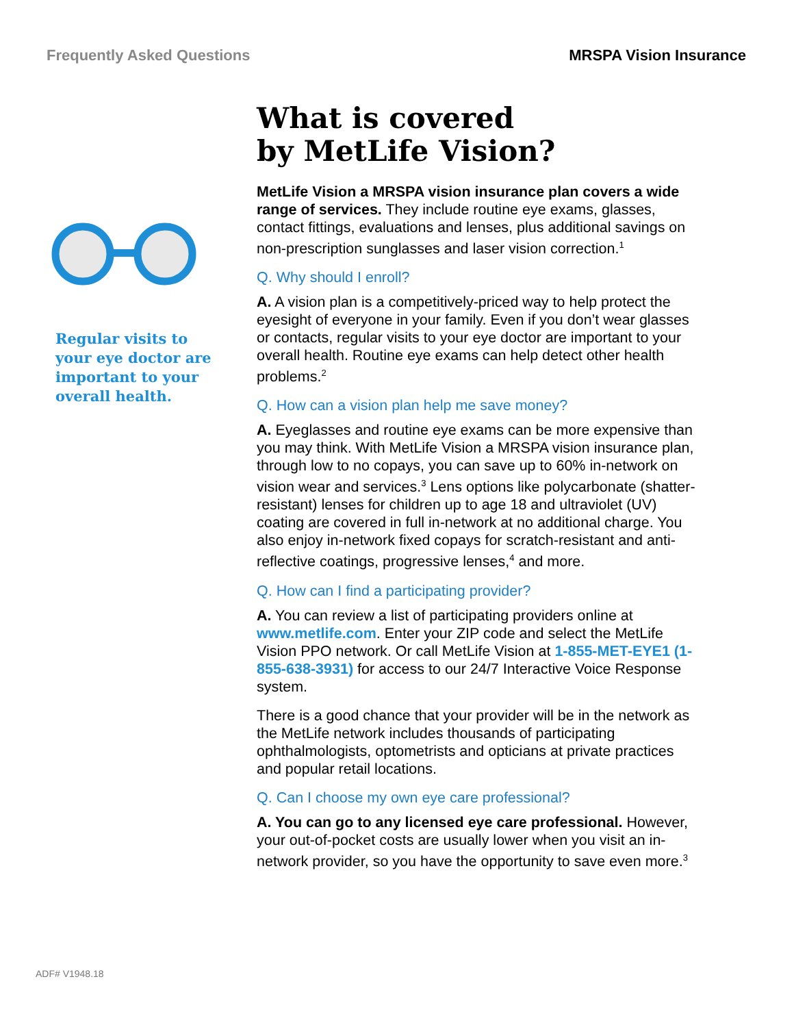Frequently Asked Questions MRSPA Vision Insurance
Regular visits to
your eye doctor are
important to your
overall health.
What is covered
by MetLife Vision?
MetLife Vision a MRSPA vision insurance plan covers a wide range of services. They include routine eye exams, glasses, contact fittings, evaluations and lenses, plus additional savings on non-prescription sunglasses and laser vision correction.<sup>1</sup>
Q. Why should I enroll?
A. A vision plan is a competitively-priced way to help protect the eyesight of everyone in your family. Even if you don’t wear glasses or contacts, regular visits to your eye doctor are important to your overall health. Routine eye exams can help detect other health problems.<sup>2</sup>
Q. How can a vision plan help me save money?
A. Eyeglasses and routine eye exams can be more expensive than you may think. With MetLife Vision a MRSPA vision insurance plan, through low to no copays, you can save up to 60% in-network on vision wear and services.<sup>3</sup> Lens options like polycarbonate (shatter-resistant) lenses for children up to age 18 and ultraviolet (UV) coating are covered in full in-network at no additional charge. You also enjoy in-network fixed copays for scratch-resistant and anti-reflective coatings, progressive lenses,<sup>4</sup> and more.
Q. How can I find a participating provider?
A. You can review a list of participating providers online at www.metlife.com. Enter your ZIP code and select the MetLife Vision PPO network. Or call MetLife Vision at 1-855-MET-EYE1 (1-855-638-3931) for access to our 24/7 Interactive Voice Response system.
There is a good chance that your provider will be in the network as the MetLife network includes thousands of participating ophthalmologists, optometrists and opticians at private practices and popular retail locations.
Q. Can I choose my own eye care professional?
A. You can go to any licensed eye care professional. However, your out-of-pocket costs are usually lower when you visit an in-network provider, so you have the opportunity to save even more.<sup>3</sup>
ADF# V1948.18